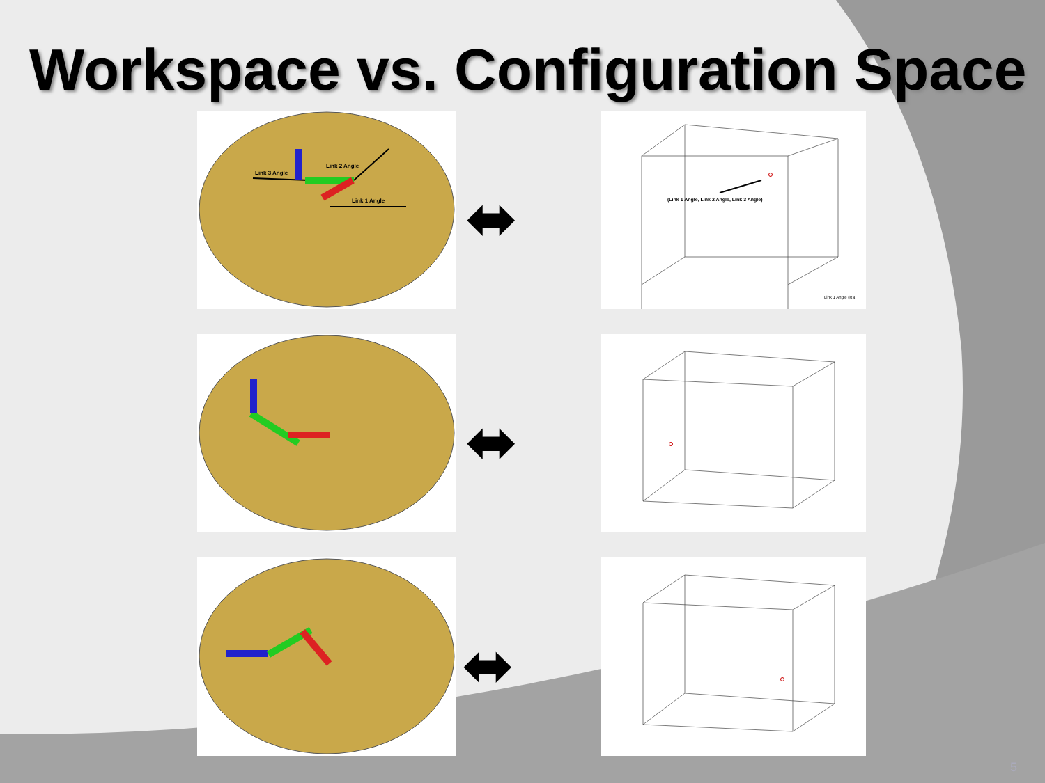Workspace vs. Configuration Space
Link 3 Angle
Link 2 Angle
Link 1 Angle
⬌
(Link 1 Angle, Link 2 Angle, Link 3 Angle)
Link 1 Angle (Ra
⬌
⬌
5